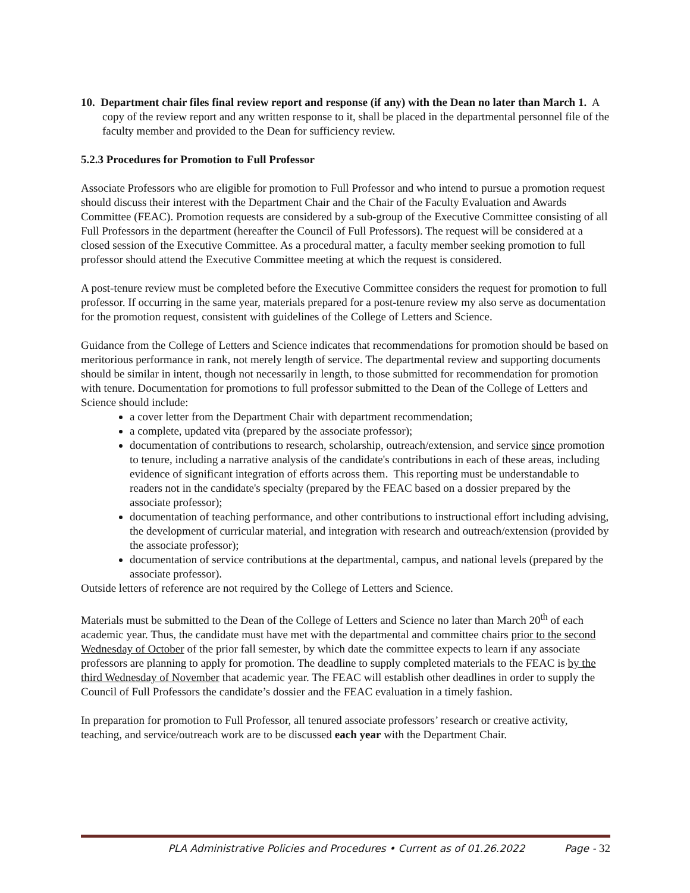10. Department chair files final review report and response (if any) with the Dean no later than March 1. A copy of the review report and any written response to it, shall be placed in the departmental personnel file of the faculty member and provided to the Dean for sufficiency review.
5.2.3 Procedures for Promotion to Full Professor
Associate Professors who are eligible for promotion to Full Professor and who intend to pursue a promotion request should discuss their interest with the Department Chair and the Chair of the Faculty Evaluation and Awards Committee (FEAC). Promotion requests are considered by a sub-group of the Executive Committee consisting of all Full Professors in the department (hereafter the Council of Full Professors). The request will be considered at a closed session of the Executive Committee. As a procedural matter, a faculty member seeking promotion to full professor should attend the Executive Committee meeting at which the request is considered.
A post-tenure review must be completed before the Executive Committee considers the request for promotion to full professor. If occurring in the same year, materials prepared for a post-tenure review my also serve as documentation for the promotion request, consistent with guidelines of the College of Letters and Science.
Guidance from the College of Letters and Science indicates that recommendations for promotion should be based on meritorious performance in rank, not merely length of service. The departmental review and supporting documents should be similar in intent, though not necessarily in length, to those submitted for recommendation for promotion with tenure. Documentation for promotions to full professor submitted to the Dean of the College of Letters and Science should include:
a cover letter from the Department Chair with department recommendation;
a complete, updated vita (prepared by the associate professor);
documentation of contributions to research, scholarship, outreach/extension, and service since promotion to tenure, including a narrative analysis of the candidate's contributions in each of these areas, including evidence of significant integration of efforts across them. This reporting must be understandable to readers not in the candidate's specialty (prepared by the FEAC based on a dossier prepared by the associate professor);
documentation of teaching performance, and other contributions to instructional effort including advising, the development of curricular material, and integration with research and outreach/extension (provided by the associate professor);
documentation of service contributions at the departmental, campus, and national levels (prepared by the associate professor).
Outside letters of reference are not required by the College of Letters and Science.
Materials must be submitted to the Dean of the College of Letters and Science no later than March 20<sup>th</sup> of each academic year. Thus, the candidate must have met with the departmental and committee chairs prior to the second Wednesday of October of the prior fall semester, by which date the committee expects to learn if any associate professors are planning to apply for promotion. The deadline to supply completed materials to the FEAC is by the third Wednesday of November that academic year. The FEAC will establish other deadlines in order to supply the Council of Full Professors the candidate’s dossier and the FEAC evaluation in a timely fashion.
In preparation for promotion to Full Professor, all tenured associate professors’ research or creative activity, teaching, and service/outreach work are to be discussed each year with the Department Chair.
PLA Administrative Policies and Procedures • Current as of 01.26.2022 Page - 32